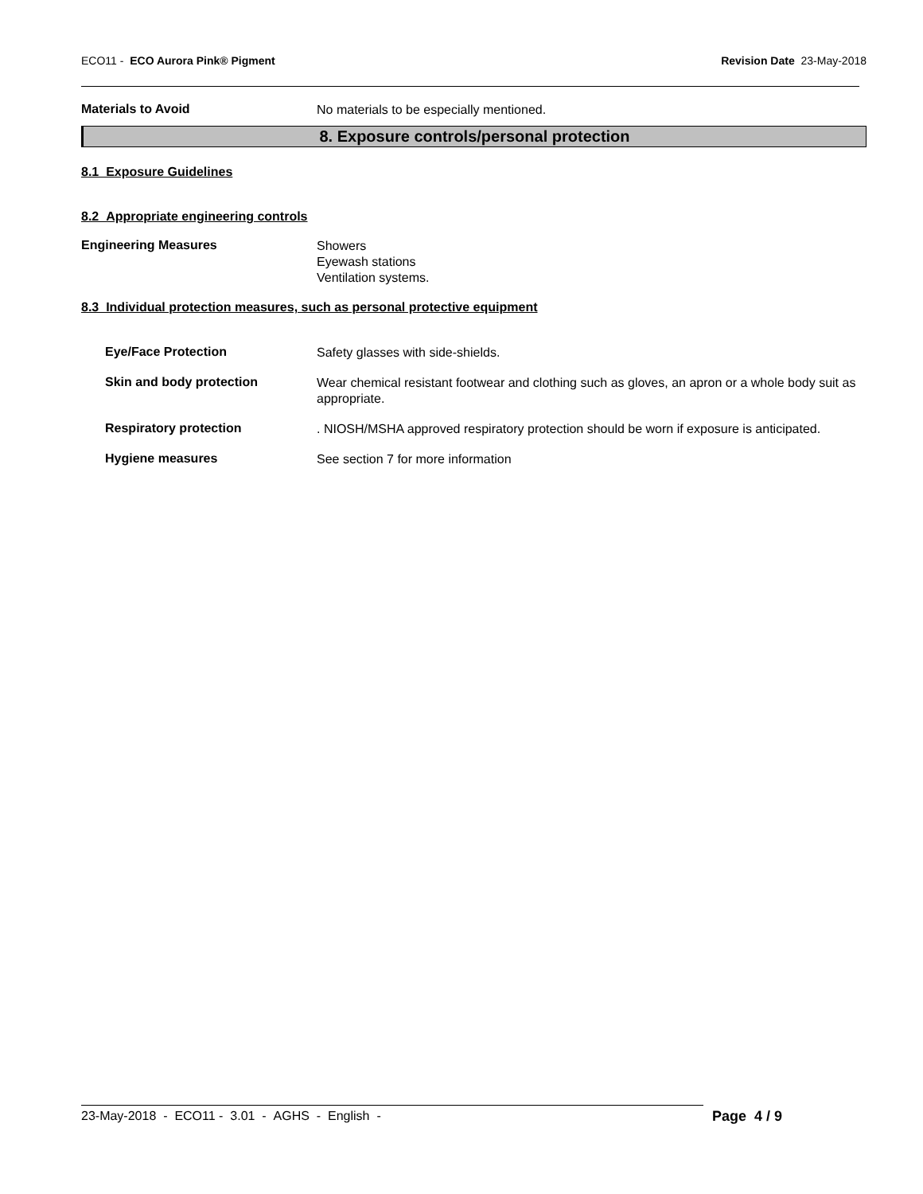ECO11 - ECO Aurora Pink® Pigment Revision Date 23-May-2018
Materials to Avoid
No materials to be especially mentioned.
8. Exposure controls/personal protection
8.1 Exposure Guidelines
8.2 Appropriate engineering controls
Engineering Measures
Showers
Eyewash stations
Ventilation systems.
8.3 Individual protection measures, such as personal protective equipment
Eye/Face Protection
Safety glasses with side-shields.
Skin and body protection
Wear chemical resistant footwear and clothing such as gloves, an apron or a whole body suit as appropriate.
Respiratory protection
. NIOSH/MSHA approved respiratory protection should be worn if exposure is anticipated.
Hygiene measures
See section 7 for more information
23-May-2018 - ECO11 - 3.01 - AGHS - English - Page 4 / 9